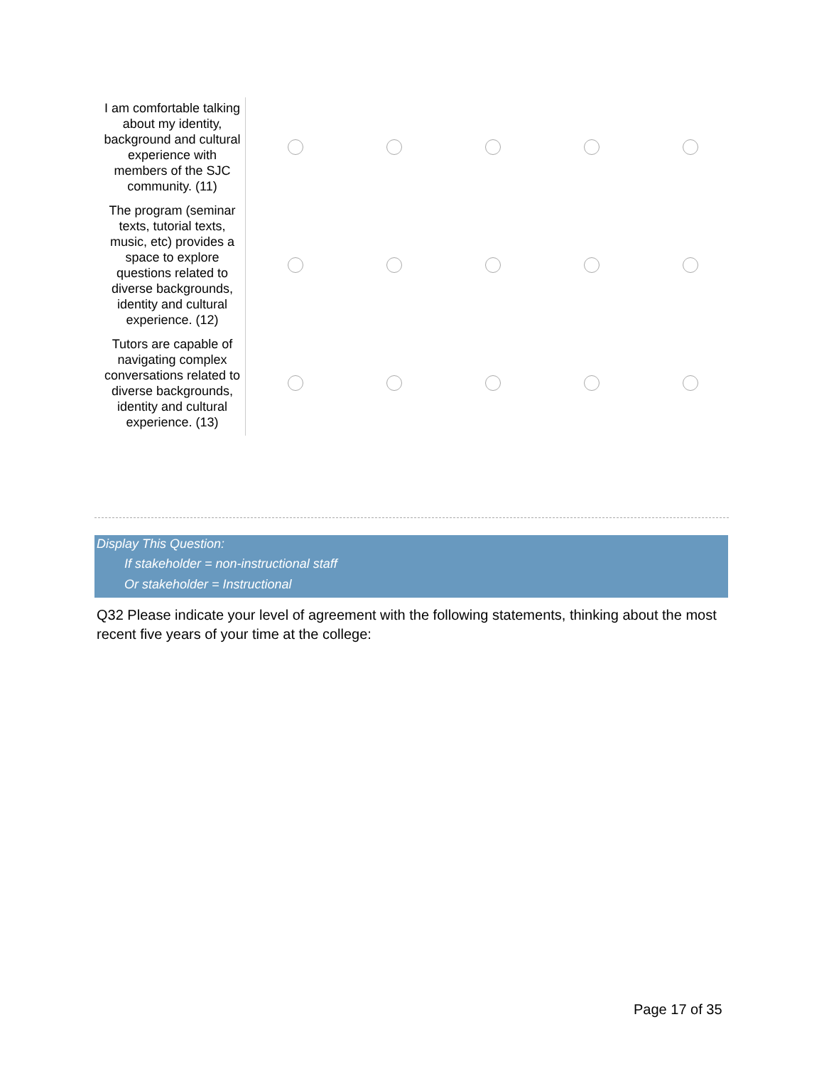| I am comfortable talking about my identity, background and cultural experience with members of the SJC community. (11) | | | | | |
| The program (seminar texts, tutorial texts, music, etc) provides a space to explore questions related to diverse backgrounds, identity and cultural experience. (12) | | | | | |
| Tutors are capable of navigating complex conversations related to diverse backgrounds, identity and cultural experience. (13) | | | | | |
Display This Question:
If stakeholder = non-instructional staff
Or stakeholder = Instructional
Q32 Please indicate your level of agreement with the following statements, thinking about the most recent five years of your time at the college:
Page 17 of 35